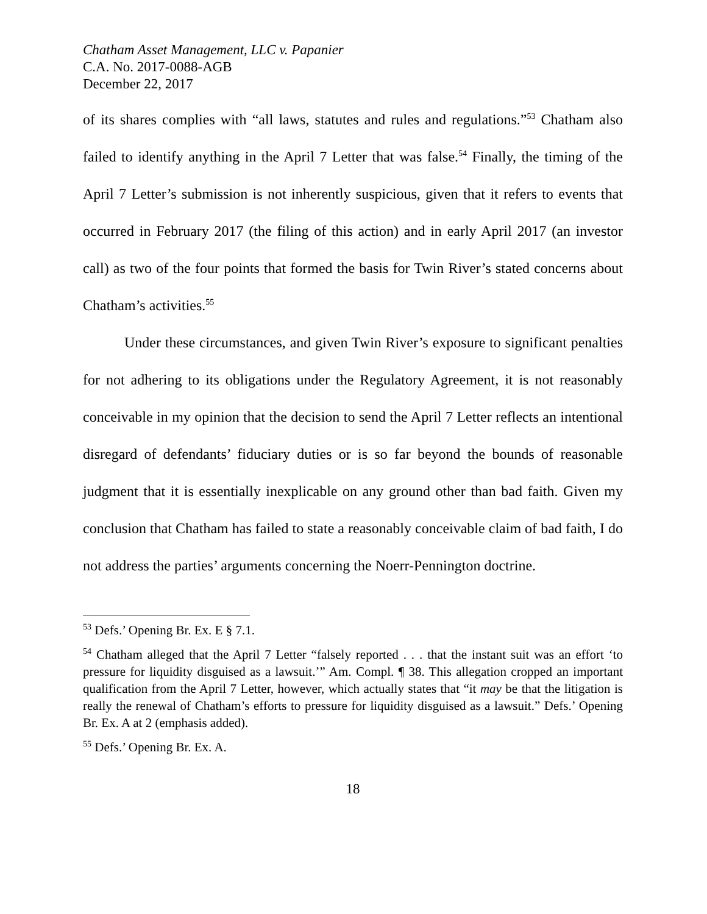Chatham Asset Management, LLC v. Papanier
C.A. No. 2017-0088-AGB
December 22, 2017
of its shares complies with “all laws, statutes and rules and regulations.”<sup>53</sup> Chatham also failed to identify anything in the April 7 Letter that was false.<sup>54</sup> Finally, the timing of the April 7 Letter’s submission is not inherently suspicious, given that it refers to events that occurred in February 2017 (the filing of this action) and in early April 2017 (an investor call) as two of the four points that formed the basis for Twin River’s stated concerns about Chatham’s activities.<sup>55</sup>
Under these circumstances, and given Twin River’s exposure to significant penalties for not adhering to its obligations under the Regulatory Agreement, it is not reasonably conceivable in my opinion that the decision to send the April 7 Letter reflects an intentional disregard of defendants’ fiduciary duties or is so far beyond the bounds of reasonable judgment that it is essentially inexplicable on any ground other than bad faith. Given my conclusion that Chatham has failed to state a reasonably conceivable claim of bad faith, I do not address the parties’ arguments concerning the Noerr-Pennington doctrine.
<sup>53</sup> Defs.’ Opening Br. Ex. E § 7.1.
<sup>54</sup> Chatham alleged that the April 7 Letter “falsely reported . . . that the instant suit was an effort ‘to pressure for liquidity disguised as a lawsuit.’” Am. Compl. ¶ 38. This allegation cropped an important qualification from the April 7 Letter, however, which actually states that “it may be that the litigation is really the renewal of Chatham’s efforts to pressure for liquidity disguised as a lawsuit.” Defs.’ Opening Br. Ex. A at 2 (emphasis added).
<sup>55</sup> Defs.’ Opening Br. Ex. A.
18